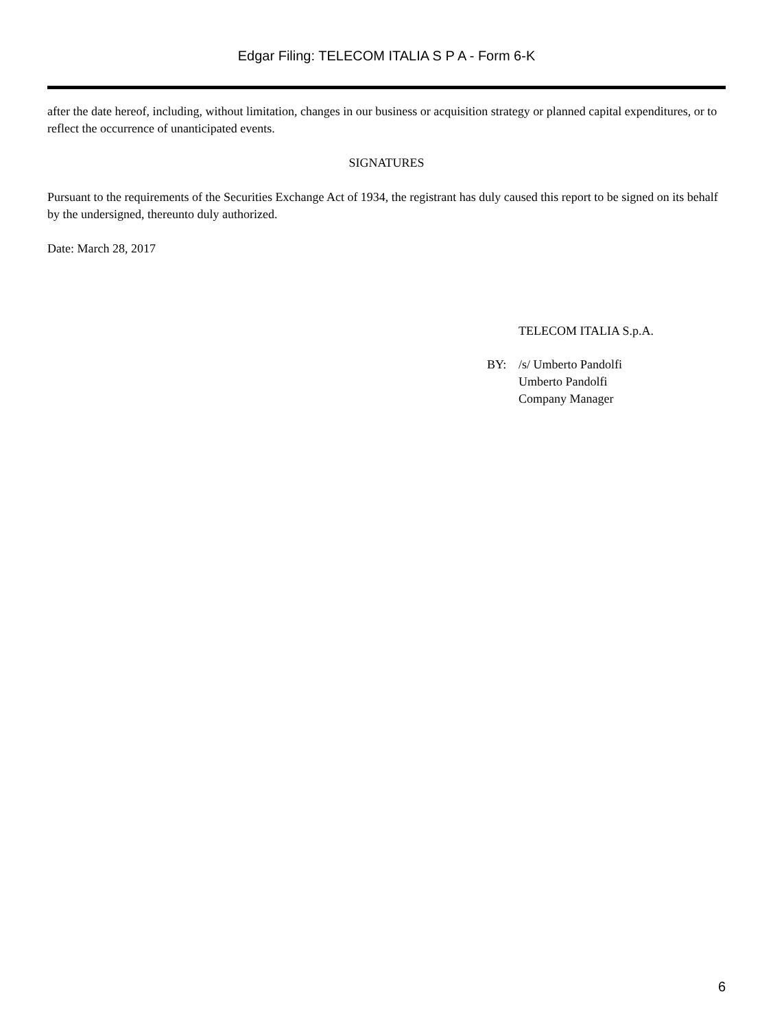Edgar Filing: TELECOM ITALIA S P A - Form 6-K
after the date hereof, including, without limitation, changes in our business or acquisition strategy or planned capital expenditures, or to reflect the occurrence of unanticipated events.
SIGNATURES
Pursuant to the requirements of the Securities Exchange Act of 1934, the registrant has duly caused this report to be signed on its behalf by the undersigned, thereunto duly authorized.
Date: March 28, 2017
| | TELECOM ITALIA S.p.A. |
| BY: | /s/ Umberto Pandolfi |
| | Umberto Pandolfi |
| | Company Manager |
6